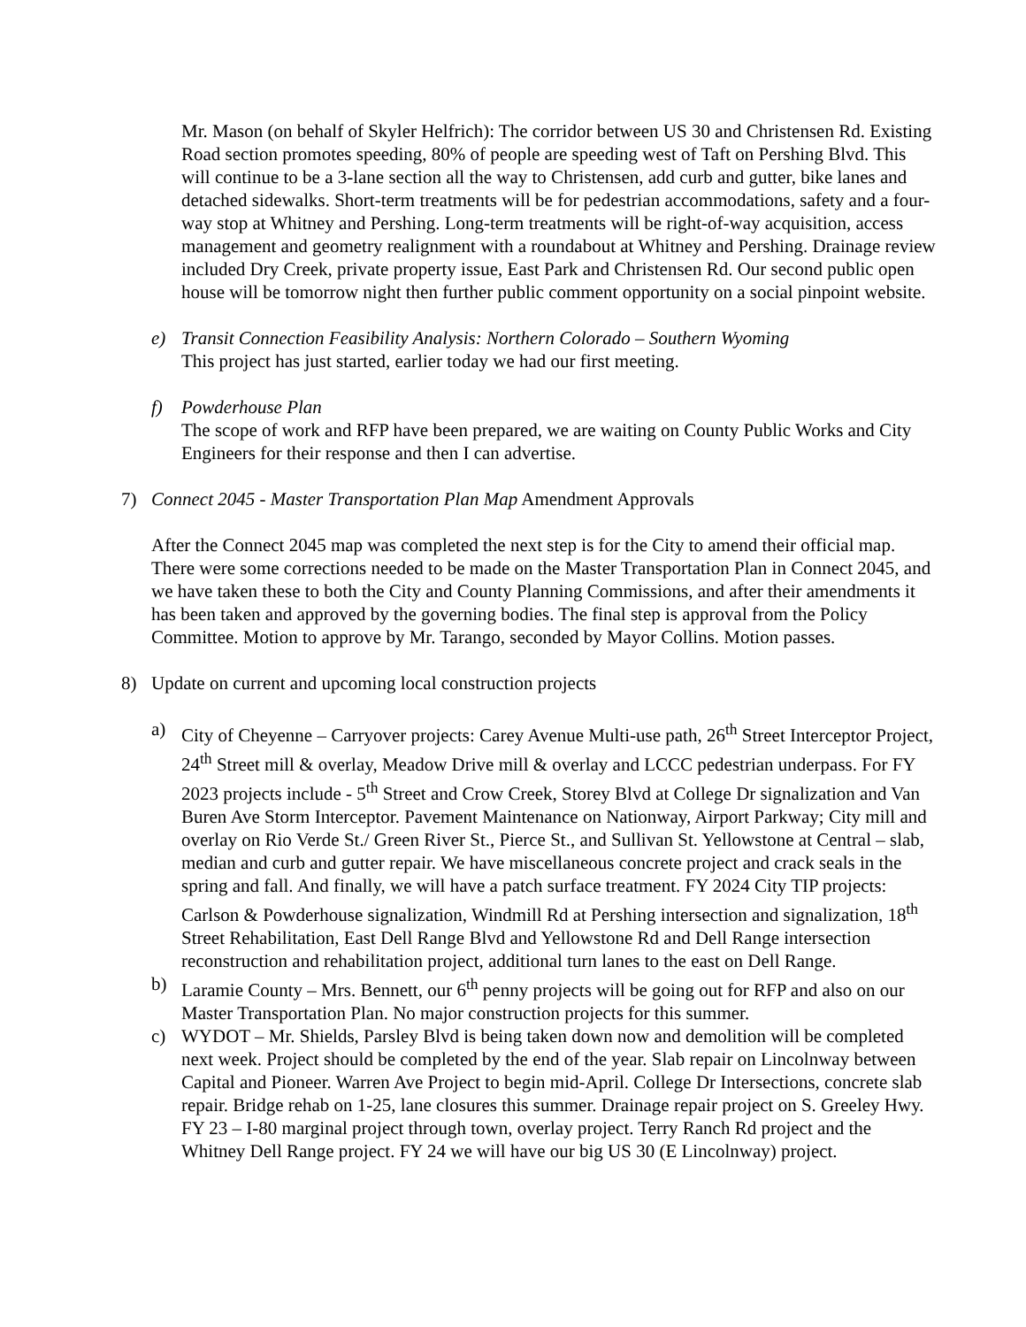Mr. Mason (on behalf of Skyler Helfrich): The corridor between US 30 and Christensen Rd. Existing Road section promotes speeding, 80% of people are speeding west of Taft on Pershing Blvd. This will continue to be a 3-lane section all the way to Christensen, add curb and gutter, bike lanes and detached sidewalks. Short-term treatments will be for pedestrian accommodations, safety and a four-way stop at Whitney and Pershing. Long-term treatments will be right-of-way acquisition, access management and geometry realignment with a roundabout at Whitney and Pershing. Drainage review included Dry Creek, private property issue, East Park and Christensen Rd. Our second public open house will be tomorrow night then further public comment opportunity on a social pinpoint website.
e) Transit Connection Feasibility Analysis: Northern Colorado – Southern Wyoming
This project has just started, earlier today we had our first meeting.
f) Powderhouse Plan
The scope of work and RFP have been prepared, we are waiting on County Public Works and City Engineers for their response and then I can advertise.
7) Connect 2045 - Master Transportation Plan Map Amendment Approvals
After the Connect 2045 map was completed the next step is for the City to amend their official map. There were some corrections needed to be made on the Master Transportation Plan in Connect 2045, and we have taken these to both the City and County Planning Commissions, and after their amendments it has been taken and approved by the governing bodies. The final step is approval from the Policy Committee. Motion to approve by Mr. Tarango, seconded by Mayor Collins. Motion passes.
8) Update on current and upcoming local construction projects
a) City of Cheyenne – Carryover projects: Carey Avenue Multi-use path, 26<sup>th</sup> Street Interceptor Project, 24<sup>th</sup> Street mill & overlay, Meadow Drive mill & overlay and LCCC pedestrian underpass. For FY 2023 projects include - 5<sup>th</sup> Street and Crow Creek, Storey Blvd at College Dr signalization and Van Buren Ave Storm Interceptor. Pavement Maintenance on Nationway, Airport Parkway; City mill and overlay on Rio Verde St./ Green River St., Pierce St., and Sullivan St. Yellowstone at Central – slab, median and curb and gutter repair. We have miscellaneous concrete project and crack seals in the spring and fall. And finally, we will have a patch surface treatment. FY 2024 City TIP projects: Carlson & Powderhouse signalization, Windmill Rd at Pershing intersection and signalization, 18<sup>th</sup> Street Rehabilitation, East Dell Range Blvd and Yellowstone Rd and Dell Range intersection reconstruction and rehabilitation project, additional turn lanes to the east on Dell Range.
b) Laramie County – Mrs. Bennett, our 6<sup>th</sup> penny projects will be going out for RFP and also on our Master Transportation Plan. No major construction projects for this summer.
c) WYDOT – Mr. Shields, Parsley Blvd is being taken down now and demolition will be completed next week. Project should be completed by the end of the year. Slab repair on Lincolnway between Capital and Pioneer. Warren Ave Project to begin mid-April. College Dr Intersections, concrete slab repair. Bridge rehab on 1-25, lane closures this summer. Drainage repair project on S. Greeley Hwy. FY 23 – I-80 marginal project through town, overlay project. Terry Ranch Rd project and the Whitney Dell Range project. FY 24 we will have our big US 30 (E Lincolnway) project.